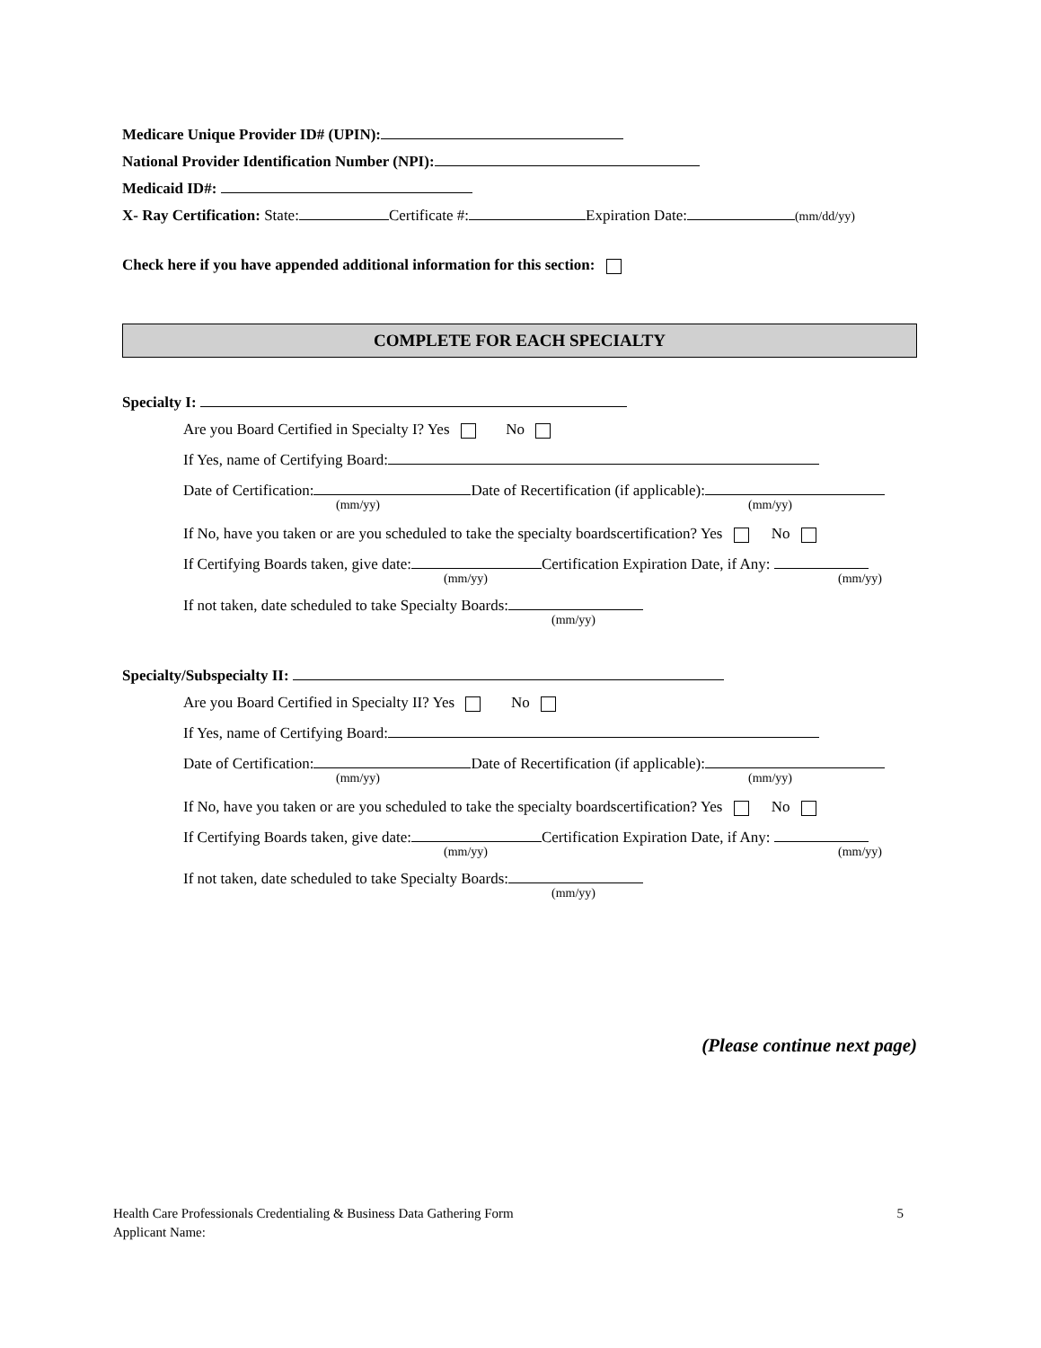Medicare Unique Provider ID# (UPIN):
National Provider Identification Number (NPI):
Medicaid ID#:
X- Ray Certification: State: Certificate #: Expiration Date: (mm/dd/yy)
Check here if you have appended additional information for this section:
COMPLETE FOR EACH SPECIALTY
Specialty I:
Are you Board Certified in Specialty I? Yes No
If Yes, name of Certifying Board:
Date of Certification: Date of Recertification (if applicable):
(mm/yy) (mm/yy)
If No, have you taken or are you scheduled to take the specialty boardscertification? Yes No
If Certifying Boards taken, give date: Certification Expiration Date, if Any:
(mm/yy) (mm/yy)
If not taken, date scheduled to take Specialty Boards:
(mm/yy)
Specialty/Subspecialty II:
Are you Board Certified in Specialty II? Yes No
If Yes, name of Certifying Board:
Date of Certification: Date of Recertification (if applicable):
(mm/yy) (mm/yy)
If No, have you taken or are you scheduled to take the specialty boardscertification? Yes No
If Certifying Boards taken, give date: Certification Expiration Date, if Any:
(mm/yy) (mm/yy)
If not taken, date scheduled to take Specialty Boards:
(mm/yy)
(Please continue next page)
Health Care Professionals Credentialing & Business Data Gathering Form 5
Applicant Name: